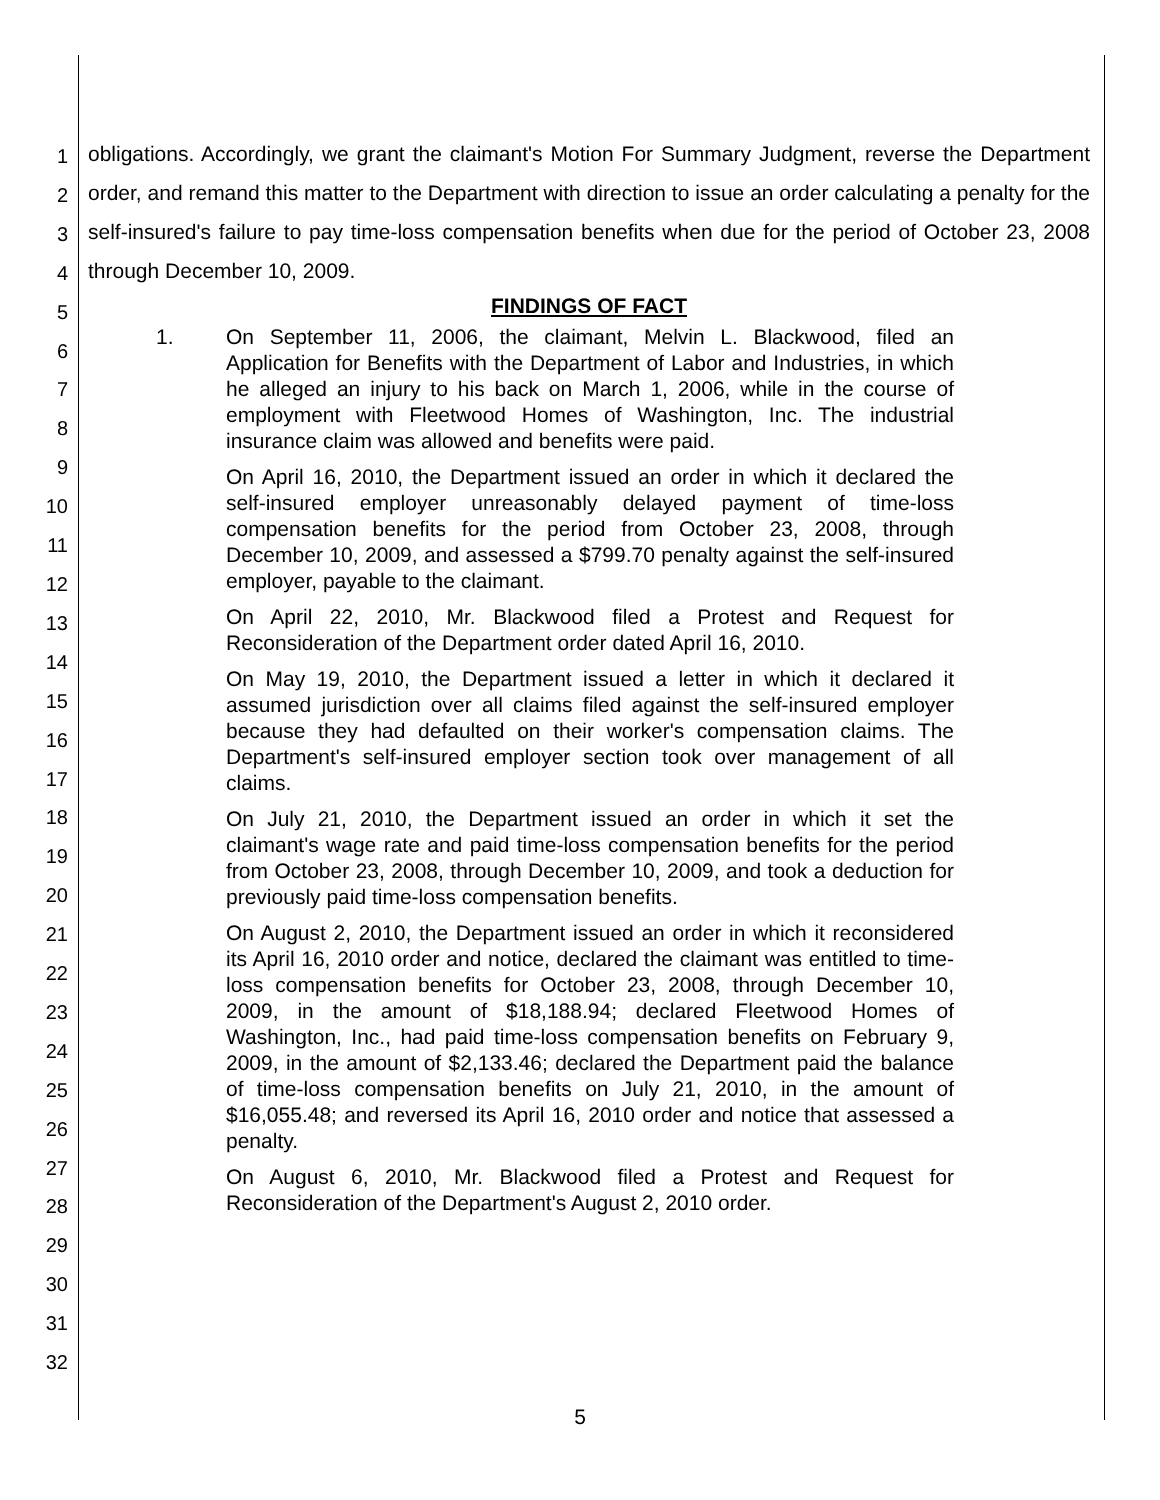1
2
3
4
5
6
7
8
9
10
11
12
13
14
15
16
17
18
19
20
21
22
23
24
25
26
27
28
29
30
31
32
obligations. Accordingly, we grant the claimant's Motion For Summary Judgment, reverse the Department order, and remand this matter to the Department with direction to issue an order calculating a penalty for the self-insured's failure to pay time-loss compensation benefits when due for the period of October 23, 2008 through December 10, 2009.
FINDINGS OF FACT
1. On September 11, 2006, the claimant, Melvin L. Blackwood, filed an Application for Benefits with the Department of Labor and Industries, in which he alleged an injury to his back on March 1, 2006, while in the course of employment with Fleetwood Homes of Washington, Inc. The industrial insurance claim was allowed and benefits were paid.
On April 16, 2010, the Department issued an order in which it declared the self-insured employer unreasonably delayed payment of time-loss compensation benefits for the period from October 23, 2008, through December 10, 2009, and assessed a $799.70 penalty against the self-insured employer, payable to the claimant.
On April 22, 2010, Mr. Blackwood filed a Protest and Request for Reconsideration of the Department order dated April 16, 2010.
On May 19, 2010, the Department issued a letter in which it declared it assumed jurisdiction over all claims filed against the self-insured employer because they had defaulted on their worker's compensation claims. The Department's self-insured employer section took over management of all claims.
On July 21, 2010, the Department issued an order in which it set the claimant's wage rate and paid time-loss compensation benefits for the period from October 23, 2008, through December 10, 2009, and took a deduction for previously paid time-loss compensation benefits.
On August 2, 2010, the Department issued an order in which it reconsidered its April 16, 2010 order and notice, declared the claimant was entitled to time-loss compensation benefits for October 23, 2008, through December 10, 2009, in the amount of $18,188.94; declared Fleetwood Homes of Washington, Inc., had paid time-loss compensation benefits on February 9, 2009, in the amount of $2,133.46; declared the Department paid the balance of time-loss compensation benefits on July 21, 2010, in the amount of $16,055.48; and reversed its April 16, 2010 order and notice that assessed a penalty.
On August 6, 2010, Mr. Blackwood filed a Protest and Request for Reconsideration of the Department's August 2, 2010 order.
5